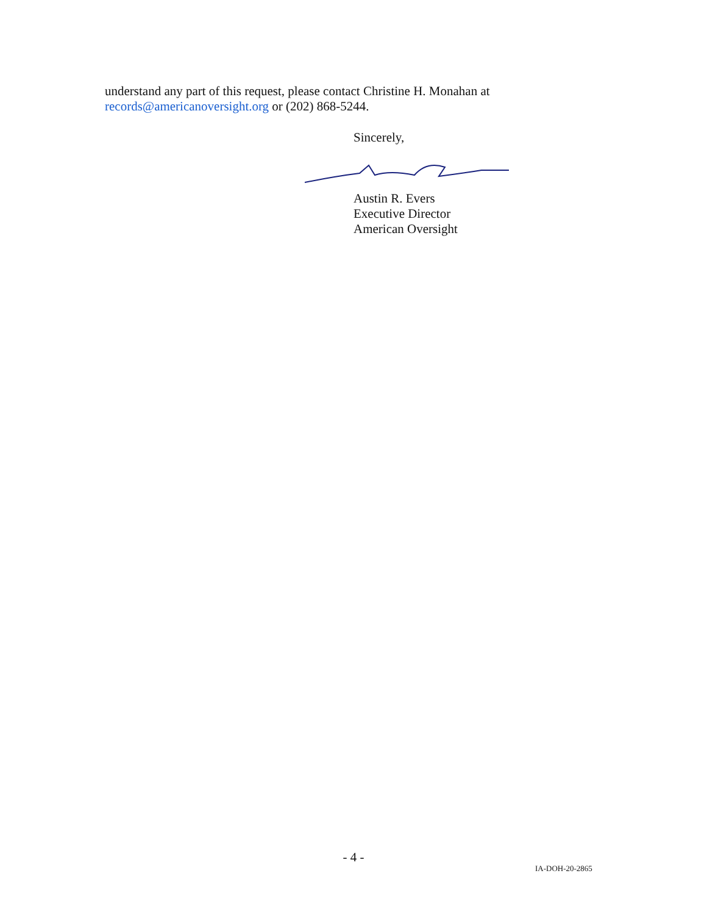understand any part of this request, please contact Christine H. Monahan at
records@americanoversight.org or (202) 868-5244.
Sincerely,
Austin R. Evers
Executive Director
American Oversight
- 4 -
IA-DOH-20-2865